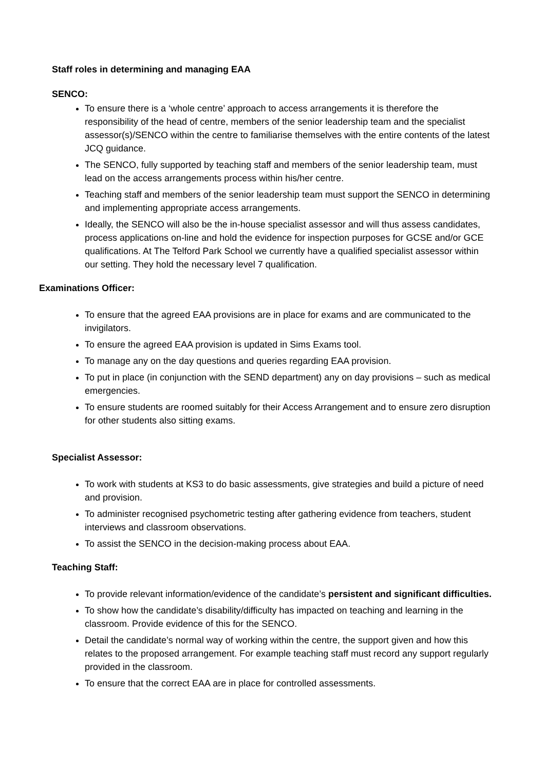Staff roles in determining and managing EAA
SENCO:
To ensure there is a ‘whole centre’ approach to access arrangements it is therefore the responsibility of the head of centre, members of the senior leadership team and the specialist assessor(s)/SENCO within the centre to familiarise themselves with the entire contents of the latest JCQ guidance.
The SENCO, fully supported by teaching staff and members of the senior leadership team, must lead on the access arrangements process within his/her centre.
Teaching staff and members of the senior leadership team must support the SENCO in determining and implementing appropriate access arrangements.
Ideally, the SENCO will also be the in-house specialist assessor and will thus assess candidates, process applications on-line and hold the evidence for inspection purposes for GCSE and/or GCE qualifications. At The Telford Park School we currently have a qualified specialist assessor within our setting. They hold the necessary level 7 qualification.
Examinations Officer:
To ensure that the agreed EAA provisions are in place for exams and are communicated to the invigilators.
To ensure the agreed EAA provision is updated in Sims Exams tool.
To manage any on the day questions and queries regarding EAA provision.
To put in place (in conjunction with the SEND department) any on day provisions – such as medical emergencies.
To ensure students are roomed suitably for their Access Arrangement and to ensure zero disruption for other students also sitting exams.
Specialist Assessor:
To work with students at KS3 to do basic assessments, give strategies and build a picture of need and provision.
To administer recognised psychometric testing after gathering evidence from teachers, student interviews and classroom observations.
To assist the SENCO in the decision-making process about EAA.
Teaching Staff:
To provide relevant information/evidence of the candidate’s persistent and significant difficulties.
To show how the candidate’s disability/difficulty has impacted on teaching and learning in the classroom. Provide evidence of this for the SENCO.
Detail the candidate’s normal way of working within the centre, the support given and how this relates to the proposed arrangement. For example teaching staff must record any support regularly provided in the classroom.
To ensure that the correct EAA are in place for controlled assessments.